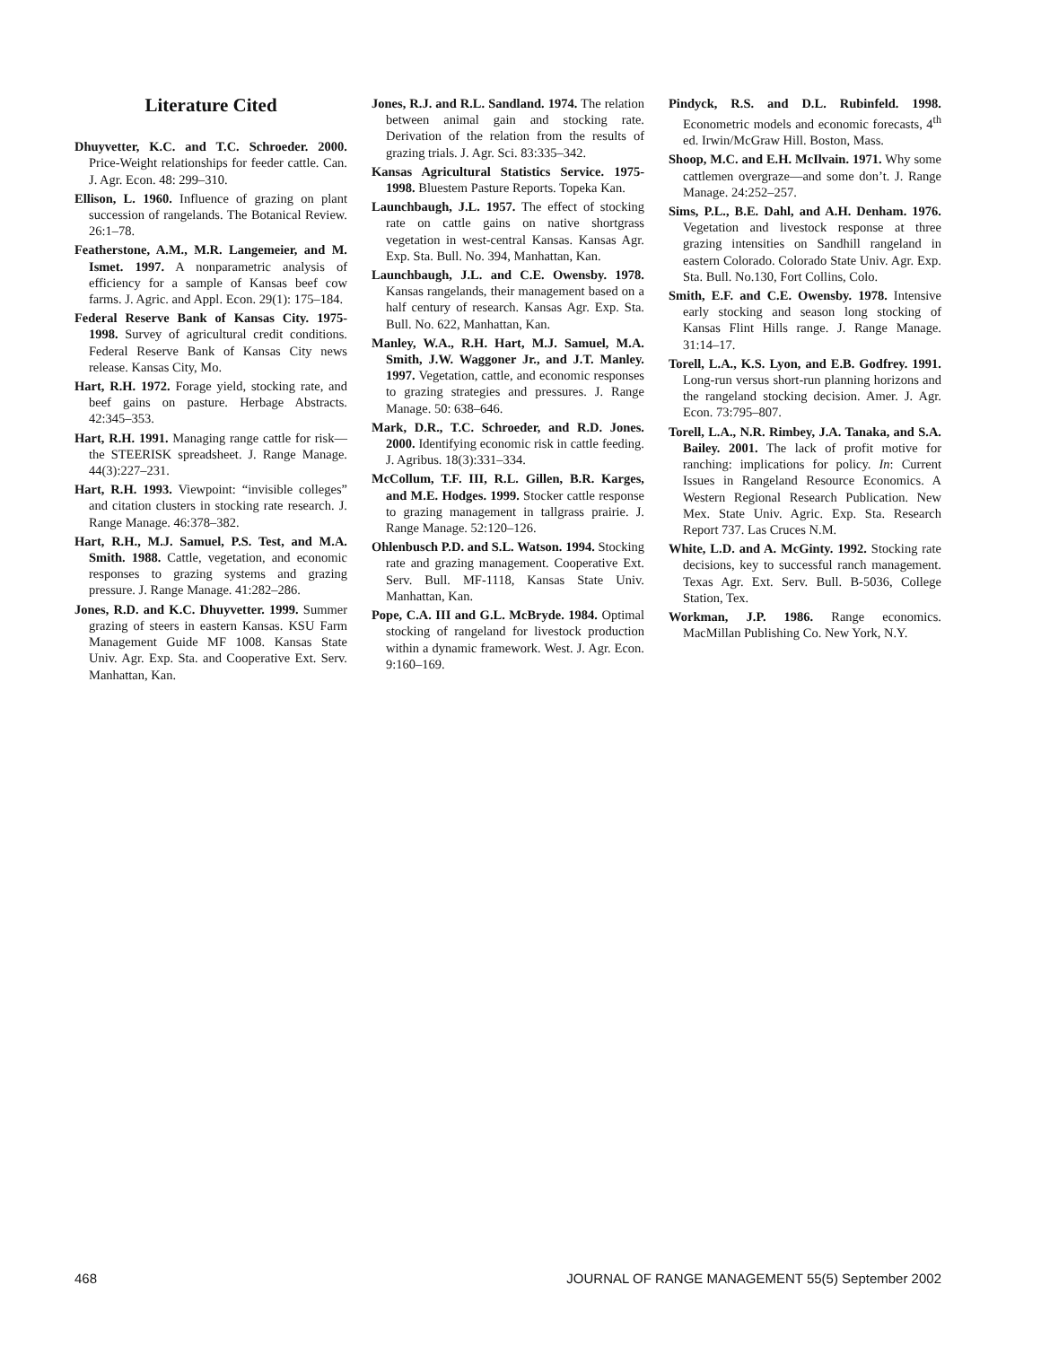Literature Cited
Dhuyvetter, K.C. and T.C. Schroeder. 2000. Price-Weight relationships for feeder cattle. Can. J. Agr. Econ. 48: 299–310.
Ellison, L. 1960. Influence of grazing on plant succession of rangelands. The Botanical Review. 26:1–78.
Featherstone, A.M., M.R. Langemeier, and M. Ismet. 1997. A nonparametric analysis of efficiency for a sample of Kansas beef cow farms. J. Agric. and Appl. Econ. 29(1): 175–184.
Federal Reserve Bank of Kansas City. 1975-1998. Survey of agricultural credit conditions. Federal Reserve Bank of Kansas City news release. Kansas City, Mo.
Hart, R.H. 1972. Forage yield, stocking rate, and beef gains on pasture. Herbage Abstracts. 42:345–353.
Hart, R.H. 1991. Managing range cattle for risk—the STEERISK spreadsheet. J. Range Manage. 44(3):227–231.
Hart, R.H. 1993. Viewpoint: “invisible colleges” and citation clusters in stocking rate research. J. Range Manage. 46:378–382.
Hart, R.H., M.J. Samuel, P.S. Test, and M.A. Smith. 1988. Cattle, vegetation, and economic responses to grazing systems and grazing pressure. J. Range Manage. 41:282–286.
Jones, R.D. and K.C. Dhuyvetter. 1999. Summer grazing of steers in eastern Kansas. KSU Farm Management Guide MF 1008. Kansas State Univ. Agr. Exp. Sta. and Cooperative Ext. Serv. Manhattan, Kan.
Jones, R.J. and R.L. Sandland. 1974. The relation between animal gain and stocking rate. Derivation of the relation from the results of grazing trials. J. Agr. Sci. 83:335–342.
Kansas Agricultural Statistics Service. 1975-1998. Bluestem Pasture Reports. Topeka Kan.
Launchbaugh, J.L. 1957. The effect of stocking rate on cattle gains on native shortgrass vegetation in west-central Kansas. Kansas Agr. Exp. Sta. Bull. No. 394, Manhattan, Kan.
Launchbaugh, J.L. and C.E. Owensby. 1978. Kansas rangelands, their management based on a half century of research. Kansas Agr. Exp. Sta. Bull. No. 622, Manhattan, Kan.
Manley, W.A., R.H. Hart, M.J. Samuel, M.A. Smith, J.W. Waggoner Jr., and J.T. Manley. 1997. Vegetation, cattle, and economic responses to grazing strategies and pressures. J. Range Manage. 50: 638–646.
Mark, D.R., T.C. Schroeder, and R.D. Jones. 2000. Identifying economic risk in cattle feeding. J. Agribus. 18(3):331–334.
McCollum, T.F. III, R.L. Gillen, B.R. Karges, and M.E. Hodges. 1999. Stocker cattle response to grazing management in tallgrass prairie. J. Range Manage. 52:120–126.
Ohlenbusch P.D. and S.L. Watson. 1994. Stocking rate and grazing management. Cooperative Ext. Serv. Bull. MF-1118, Kansas State Univ. Manhattan, Kan.
Pope, C.A. III and G.L. McBryde. 1984. Optimal stocking of rangeland for livestock production within a dynamic framework. West. J. Agr. Econ. 9:160–169.
Pindyck, R.S. and D.L. Rubinfeld. 1998. Econometric models and economic forecasts, 4<sup>th</sup> ed. Irwin/McGraw Hill. Boston, Mass.
Shoop, M.C. and E.H. McIlvain. 1971. Why some cattlemen overgraze—and some don’t. J. Range Manage. 24:252–257.
Sims, P.L., B.E. Dahl, and A.H. Denham. 1976. Vegetation and livestock response at three grazing intensities on Sandhill rangeland in eastern Colorado. Colorado State Univ. Agr. Exp. Sta. Bull. No.130, Fort Collins, Colo.
Smith, E.F. and C.E. Owensby. 1978. Intensive early stocking and season long stocking of Kansas Flint Hills range. J. Range Manage. 31:14–17.
Torell, L.A., K.S. Lyon, and E.B. Godfrey. 1991. Long-run versus short-run planning horizons and the rangeland stocking decision. Amer. J. Agr. Econ. 73:795–807.
Torell, L.A., N.R. Rimbey, J.A. Tanaka, and S.A. Bailey. 2001. The lack of profit motive for ranching: implications for policy. In: Current Issues in Rangeland Resource Economics. A Western Regional Research Publication. New Mex. State Univ. Agric. Exp. Sta. Research Report 737. Las Cruces N.M.
White, L.D. and A. McGinty. 1992. Stocking rate decisions, key to successful ranch management. Texas Agr. Ext. Serv. Bull. B-5036, College Station, Tex.
Workman, J.P. 1986. Range economics. MacMillan Publishing Co. New York, N.Y.
468 JOURNAL OF RANGE MANAGEMENT 55(5) September 2002